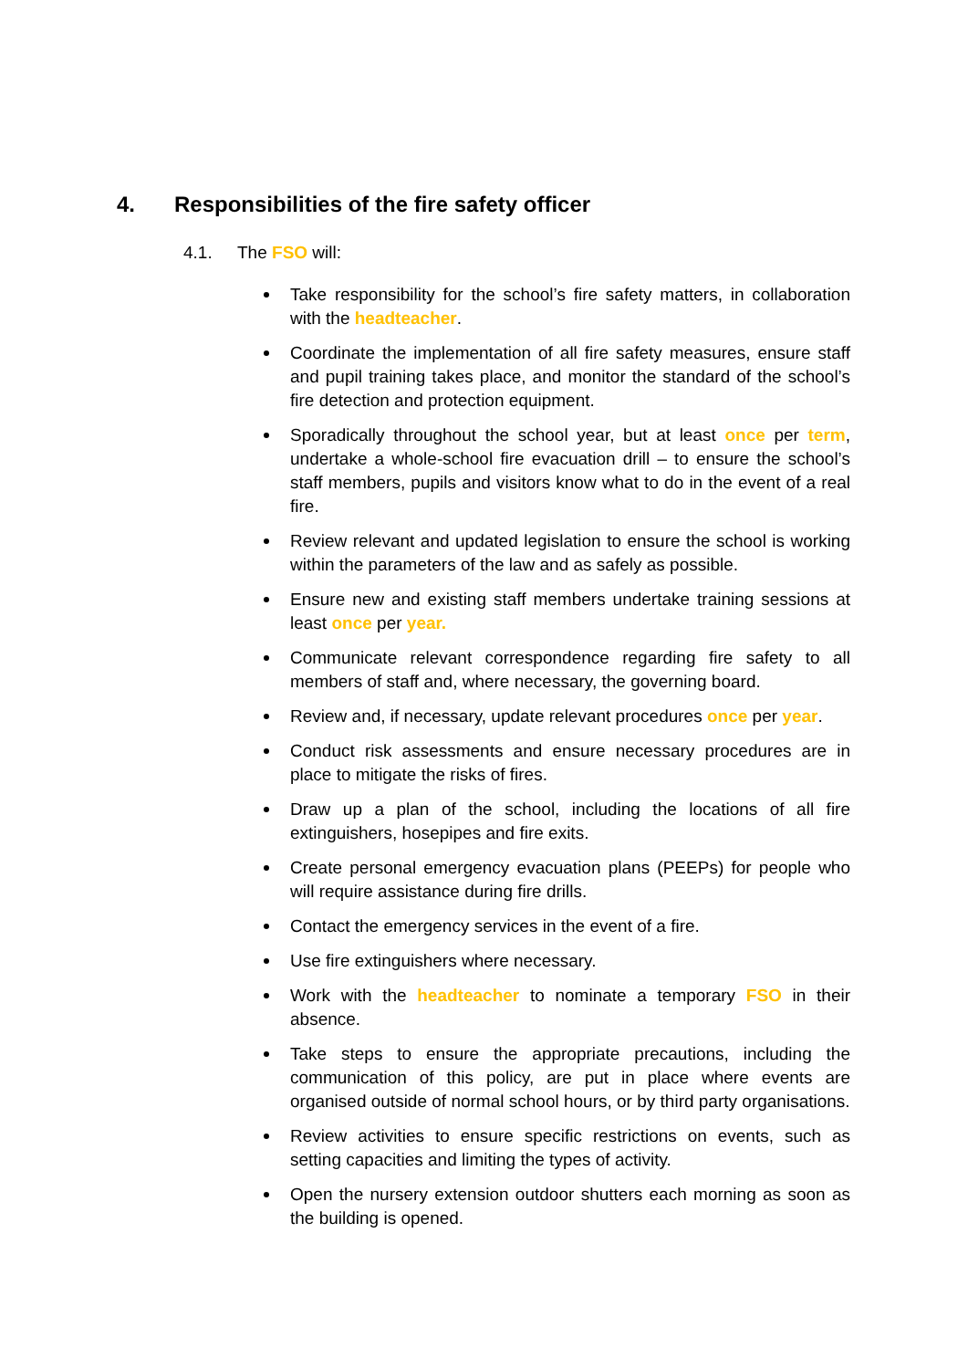4. Responsibilities of the fire safety officer
4.1. The FSO will:
Take responsibility for the school’s fire safety matters, in collaboration with the headteacher.
Coordinate the implementation of all fire safety measures, ensure staff and pupil training takes place, and monitor the standard of the school’s fire detection and protection equipment.
Sporadically throughout the school year, but at least once per term, undertake a whole-school fire evacuation drill – to ensure the school’s staff members, pupils and visitors know what to do in the event of a real fire.
Review relevant and updated legislation to ensure the school is working within the parameters of the law and as safely as possible.
Ensure new and existing staff members undertake training sessions at least once per year.
Communicate relevant correspondence regarding fire safety to all members of staff and, where necessary, the governing board.
Review and, if necessary, update relevant procedures once per year.
Conduct risk assessments and ensure necessary procedures are in place to mitigate the risks of fires.
Draw up a plan of the school, including the locations of all fire extinguishers, hosepipes and fire exits.
Create personal emergency evacuation plans (PEEPs) for people who will require assistance during fire drills.
Contact the emergency services in the event of a fire.
Use fire extinguishers where necessary.
Work with the headteacher to nominate a temporary FSO in their absence.
Take steps to ensure the appropriate precautions, including the communication of this policy, are put in place where events are organised outside of normal school hours, or by third party organisations.
Review activities to ensure specific restrictions on events, such as setting capacities and limiting the types of activity.
Open the nursery extension outdoor shutters each morning as soon as the building is opened.